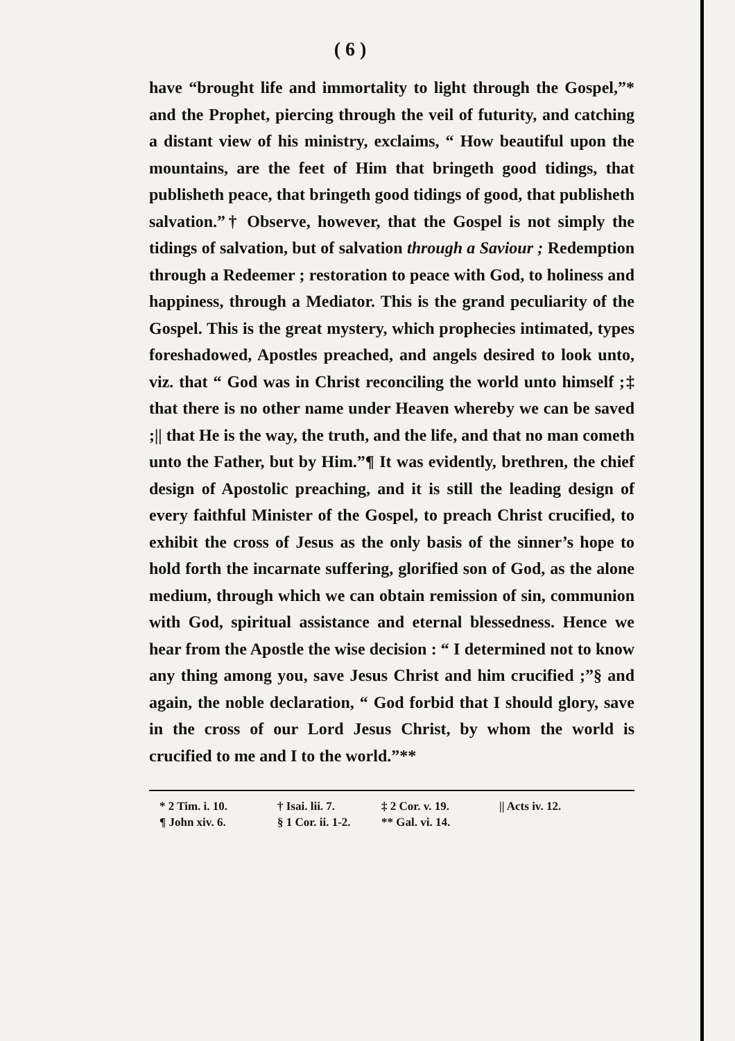( 6 )
have “brought life and immortality to light through the Gospel,”* and the Prophet, piercing through the veil of futurity, and catching a distant view of his ministry, exclaims, “ How beautiful upon the mountains, are the feet of Him that bringeth good tidings, that publisheth peace, that bringeth good tidings of good, that publisheth salvation.”† Observe, however, that the Gospel is not simply the tidings of salvation, but of salvation through a Saviour ; Redemption through a Redeemer ; restoration to peace with God, to holiness and happiness, through a Mediator. This is the grand peculiarity of the Gospel. This is the great mystery, which prophecies intimated, types foreshadowed, Apostles preached, and angels desired to look unto, viz. that “ God was in Christ reconciling the world unto himself ;‡ that there is no other name under Heaven whereby we can be saved ;|| that He is the way, the truth, and the life, and that no man cometh unto the Father, but by Him.”¶ It was evidently, brethren, the chief design of Apostolic preaching, and it is still the leading design of every faithful Minister of the Gospel, to preach Christ crucified, to exhibit the cross of Jesus as the only basis of the sinner’s hope to hold forth the incarnate suffering, glorified son of God, as the alone medium, through which we can obtain remission of sin, communion with God, spiritual assistance and eternal blessedness. Hence we hear from the Apostle the wise decision : “ I determined not to know any thing among you, save Jesus Christ and him crucified ;”§ and again, the noble declaration, “ God forbid that I should glory, save in the cross of our Lord Jesus Christ, by whom the world is crucified to me and I to the world.”**
* 2 Tim. i. 10. † Isai. lii. 7. ‡ 2 Cor. v. 19. || Acts iv. 12. ¶ John xiv. 6. § 1 Cor. ii. 1-2. ** Gal. vi. 14.